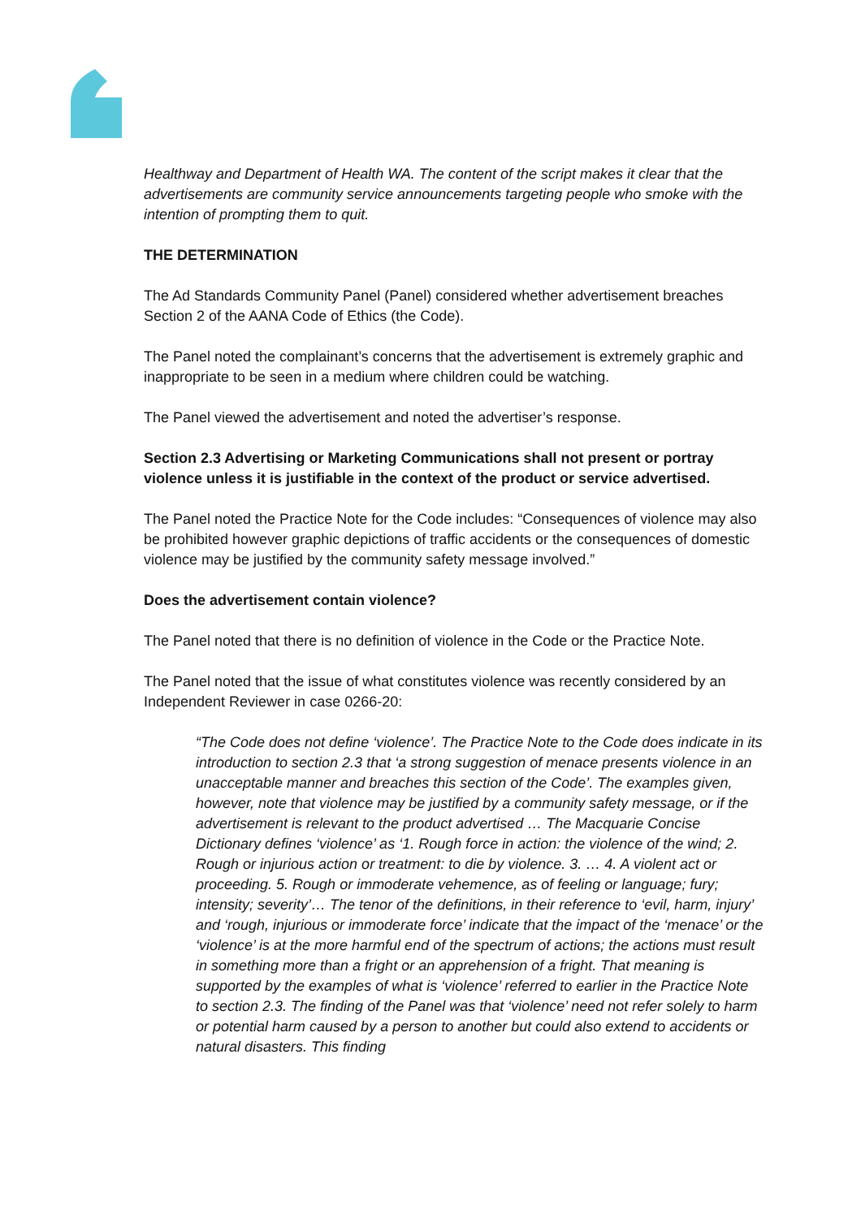Healthway and Department of Health WA. The content of the script makes it clear that the advertisements are community service announcements targeting people who smoke with the intention of prompting them to quit.
THE DETERMINATION
The Ad Standards Community Panel (Panel) considered whether advertisement breaches Section 2 of the AANA Code of Ethics (the Code).
The Panel noted the complainant’s concerns that the advertisement is extremely graphic and inappropriate to be seen in a medium where children could be watching.
The Panel viewed the advertisement and noted the advertiser’s response.
Section 2.3 Advertising or Marketing Communications shall not present or portray violence unless it is justifiable in the context of the product or service advertised.
The Panel noted the Practice Note for the Code includes: “Consequences of violence may also be prohibited however graphic depictions of traffic accidents or the consequences of domestic violence may be justified by the community safety message involved.”
Does the advertisement contain violence?
The Panel noted that there is no definition of violence in the Code or the Practice Note.
The Panel noted that the issue of what constitutes violence was recently considered by an Independent Reviewer in case 0266-20:
“The Code does not define ‘violence’. The Practice Note to the Code does indicate in its introduction to section 2.3 that ‘a strong suggestion of menace presents violence in an unacceptable manner and breaches this section of the Code’. The examples given, however, note that violence may be justified by a community safety message, or if the advertisement is relevant to the product advertised … The Macquarie Concise Dictionary defines ‘violence’ as ‘1. Rough force in action: the violence of the wind; 2. Rough or injurious action or treatment: to die by violence. 3. … 4. A violent act or proceeding. 5. Rough or immoderate vehemence, as of feeling or language; fury; intensity; severity’… The tenor of the definitions, in their reference to ‘evil, harm, injury’ and ‘rough, injurious or immoderate force’ indicate that the impact of the ‘menace’ or the ‘violence’ is at the more harmful end of the spectrum of actions; the actions must result in something more than a fright or an apprehension of a fright. That meaning is supported by the examples of what is ‘violence’ referred to earlier in the Practice Note to section 2.3. The finding of the Panel was that ‘violence’ need not refer solely to harm or potential harm caused by a person to another but could also extend to accidents or natural disasters. This finding